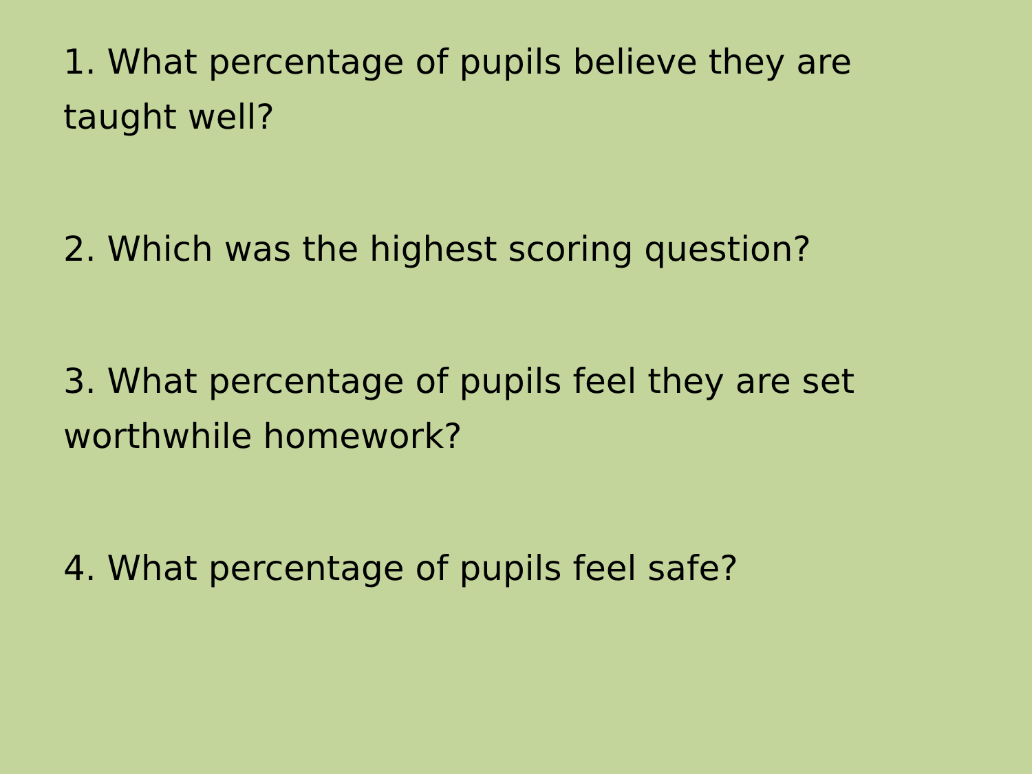1. What percentage of pupils believe they are taught well?
2. Which was the highest scoring question?
3. What percentage of pupils feel they are set worthwhile homework?
4. What percentage of pupils feel safe?